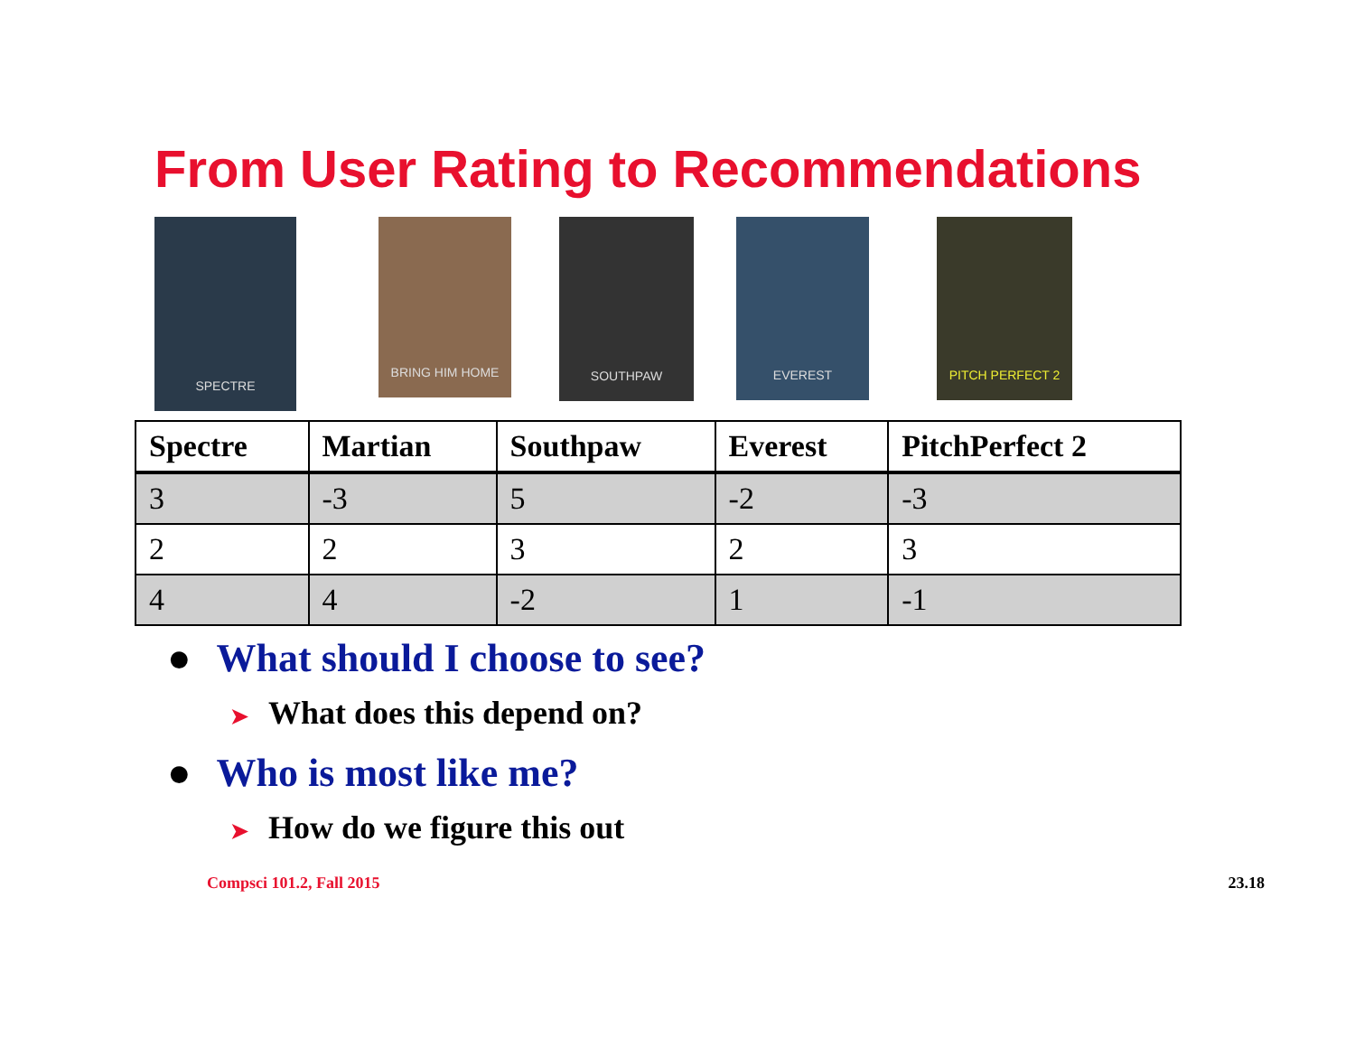From User Rating to Recommendations
SPECTRE
BRING HIM HOME
SOUTHPAW
EVEREST PITCH PERFECT 2
| Spectre | Martian | Southpaw | Everest | PitchPerfect 2 |
| --- | --- | --- | --- | --- |
| 3 | -3 | 5 | -2 | -3 |
| 2 | 2 | 3 | 2 | 3 |
| 4 | 4 | -2 | 1 | -1 |
● What should I choose to see?
➤ What does this depend on?
● Who is most like me?
➤ How do we figure this out
Compsci 101.2, Fall 2015 23.18